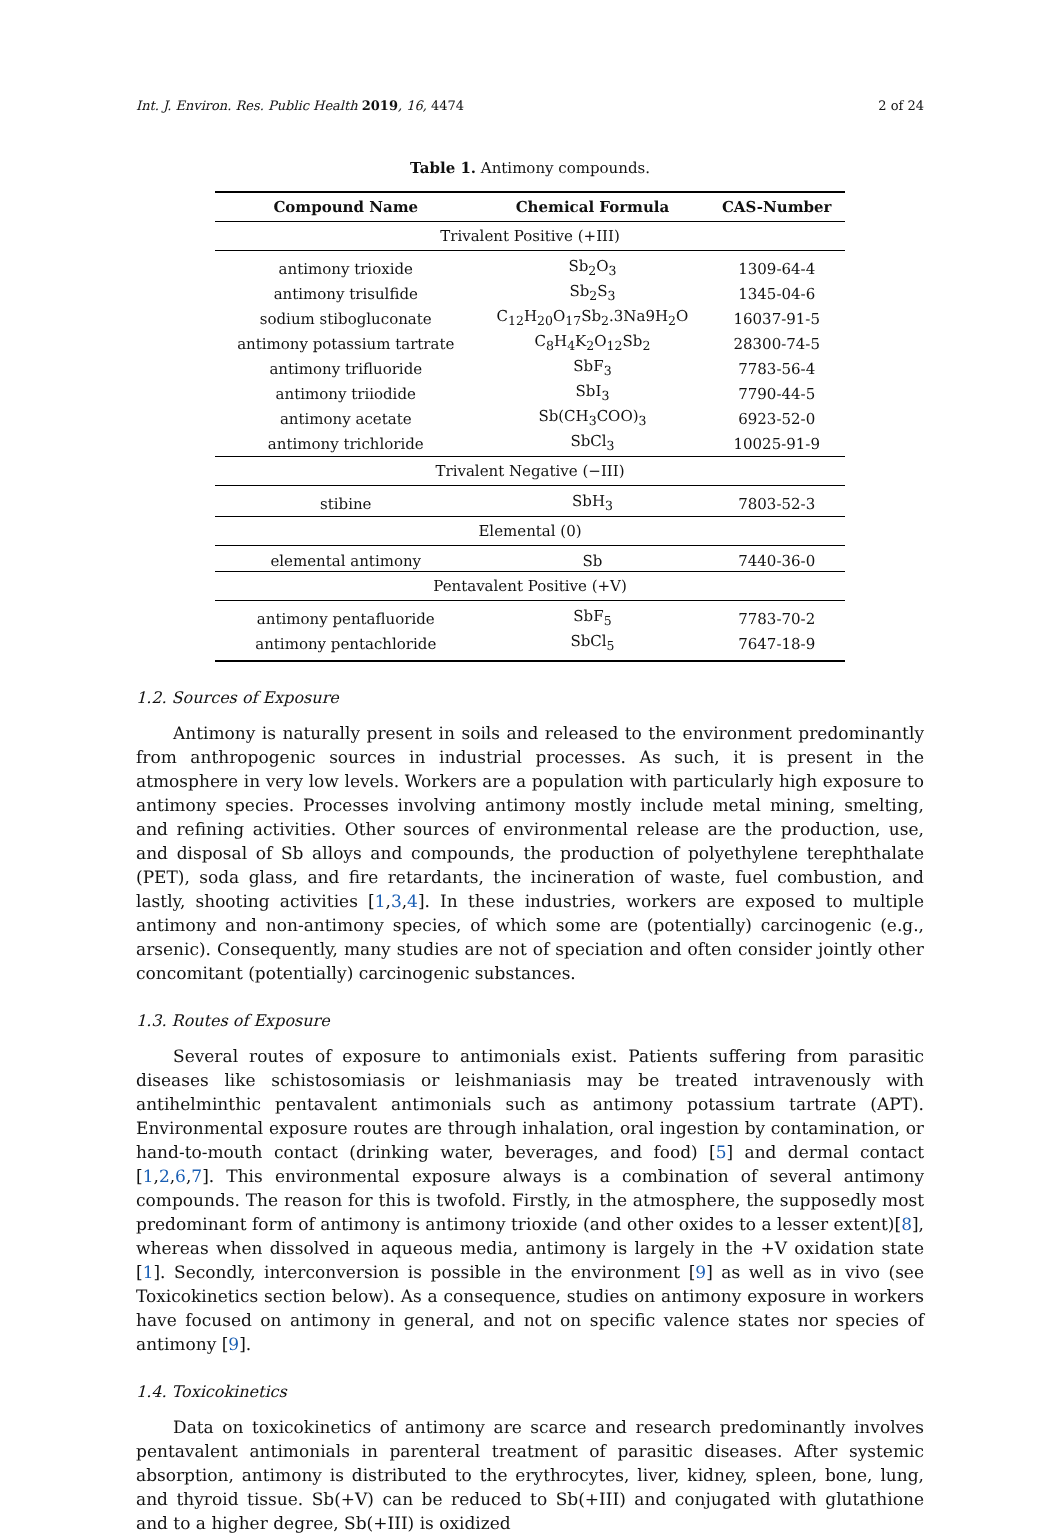Int. J. Environ. Res. Public Health 2019, 16, 4474 2 of 24
Table 1. Antimony compounds.
| Compound Name | Chemical Formula | CAS-Number |
| --- | --- | --- |
| Trivalent Positive (+III) | | |
| antimony trioxide | Sb<sub>2</sub>O<sub>3</sub> | 1309-64-4 |
| antimony trisulfide | Sb<sub>2</sub>S<sub>3</sub> | 1345-04-6 |
| sodium stibogluconate | C<sub>12</sub>H<sub>20</sub>O<sub>17</sub>Sb<sub>2</sub>.3Na9H<sub>2</sub>O | 16037-91-5 |
| antimony potassium tartrate | C<sub>8</sub>H<sub>4</sub>K<sub>2</sub>O<sub>12</sub>Sb<sub>2</sub> | 28300-74-5 |
| antimony trifluoride | SbF<sub>3</sub> | 7783-56-4 |
| antimony triiodide | SbI<sub>3</sub> | 7790-44-5 |
| antimony acetate | Sb(CH<sub>3</sub>COO)<sub>3</sub> | 6923-52-0 |
| antimony trichloride | SbCl<sub>3</sub> | 10025-91-9 |
| Trivalent Negative (−III) | | |
| stibine | SbH<sub>3</sub> | 7803-52-3 |
| Elemental (0) | | |
| elemental antimony | Sb | 7440-36-0 |
| Pentavalent Positive (+V) | | |
| antimony pentafluoride | SbF<sub>5</sub> | 7783-70-2 |
| antimony pentachloride | SbCl<sub>5</sub> | 7647-18-9 |
1.2. Sources of Exposure
Antimony is naturally present in soils and released to the environment predominantly from anthropogenic sources in industrial processes. As such, it is present in the atmosphere in very low levels. Workers are a population with particularly high exposure to antimony species. Processes involving antimony mostly include metal mining, smelting, and refining activities. Other sources of environmental release are the production, use, and disposal of Sb alloys and compounds, the production of polyethylene terephthalate (PET), soda glass, and fire retardants, the incineration of waste, fuel combustion, and lastly, shooting activities [1,3,4]. In these industries, workers are exposed to multiple antimony and non-antimony species, of which some are (potentially) carcinogenic (e.g., arsenic). Consequently, many studies are not of speciation and often consider jointly other concomitant (potentially) carcinogenic substances.
1.3. Routes of Exposure
Several routes of exposure to antimonials exist. Patients suffering from parasitic diseases like schistosomiasis or leishmaniasis may be treated intravenously with antihelminthic pentavalent antimonials such as antimony potassium tartrate (APT). Environmental exposure routes are through inhalation, oral ingestion by contamination, or hand-to-mouth contact (drinking water, beverages, and food) [5] and dermal contact [1,2,6,7]. This environmental exposure always is a combination of several antimony compounds. The reason for this is twofold. Firstly, in the atmosphere, the supposedly most predominant form of antimony is antimony trioxide (and other oxides to a lesser extent)[8], whereas when dissolved in aqueous media, antimony is largely in the +V oxidation state [1]. Secondly, interconversion is possible in the environment [9] as well as in vivo (see Toxicokinetics section below). As a consequence, studies on antimony exposure in workers have focused on antimony in general, and not on specific valence states nor species of antimony [9].
1.4. Toxicokinetics
Data on toxicokinetics of antimony are scarce and research predominantly involves pentavalent antimonials in parenteral treatment of parasitic diseases. After systemic absorption, antimony is distributed to the erythrocytes, liver, kidney, spleen, bone, lung, and thyroid tissue. Sb(+V) can be reduced to Sb(+III) and conjugated with glutathione and to a higher degree, Sb(+III) is oxidized